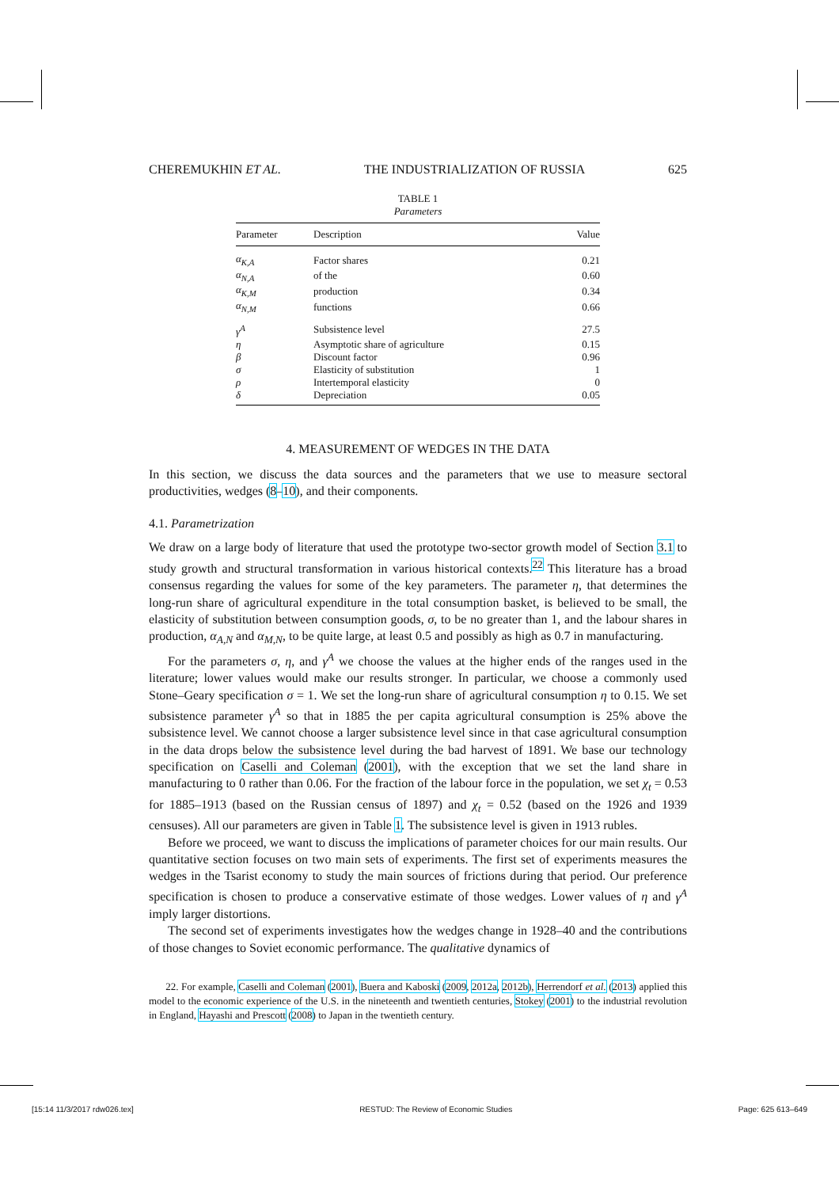CHEREMUKHIN ET AL. THE INDUSTRIALIZATION OF RUSSIA 625
TABLE 1
Parameters
| Parameter | Description | Value |
| --- | --- | --- |
| α<sub>K,A</sub> | Factor shares | 0.21 |
| α<sub>N,A</sub> | of the | 0.60 |
| α<sub>K,M</sub> | production | 0.34 |
| α<sub>N,M</sub> | functions | 0.66 |
| γ<sup>A</sup> | Subsistence level | 27.5 |
| η | Asymptotic share of agriculture | 0.15 |
| β | Discount factor | 0.96 |
| σ | Elasticity of substitution | 1 |
| ρ | Intertemporal elasticity | 0 |
| δ | Depreciation | 0.05 |
4. MEASUREMENT OF WEDGES IN THE DATA
In this section, we discuss the data sources and the parameters that we use to measure sectoral productivities, wedges (8–10), and their components.
4.1. Parametrization
We draw on a large body of literature that used the prototype two-sector growth model of Section 3.1 to study growth and structural transformation in various historical contexts.<sup>22</sup> This literature has a broad consensus regarding the values for some of the key parameters. The parameter η, that determines the long-run share of agricultural expenditure in the total consumption basket, is believed to be small, the elasticity of substitution between consumption goods, σ, to be no greater than 1, and the labour shares in production, α<sub>A,N</sub> and α<sub>M,N</sub>, to be quite large, at least 0.5 and possibly as high as 0.7 in manufacturing.
For the parameters σ, η, and γ<sup>A</sup> we choose the values at the higher ends of the ranges used in the literature; lower values would make our results stronger. In particular, we choose a commonly used Stone–Geary specification σ = 1. We set the long-run share of agricultural consumption η to 0.15. We set subsistence parameter γ<sup>A</sup> so that in 1885 the per capita agricultural consumption is 25% above the subsistence level. We cannot choose a larger subsistence level since in that case agricultural consumption in the data drops below the subsistence level during the bad harvest of 1891. We base our technology specification on Caselli and Coleman (2001), with the exception that we set the land share in manufacturing to 0 rather than 0.06. For the fraction of the labour force in the population, we set χ<sub>t</sub> = 0.53 for 1885–1913 (based on the Russian census of 1897) and χ<sub>t</sub> = 0.52 (based on the 1926 and 1939 censuses). All our parameters are given in Table 1. The subsistence level is given in 1913 rubles.
Before we proceed, we want to discuss the implications of parameter choices for our main results. Our quantitative section focuses on two main sets of experiments. The first set of experiments measures the wedges in the Tsarist economy to study the main sources of frictions during that period. Our preference specification is chosen to produce a conservative estimate of those wedges. Lower values of η and γ<sup>A</sup> imply larger distortions.
The second set of experiments investigates how the wedges change in 1928–40 and the contributions of those changes to Soviet economic performance. The qualitative dynamics of
22. For example, Caselli and Coleman (2001), Buera and Kaboski (2009, 2012a, 2012b), Herrendorf et al. (2013) applied this model to the economic experience of the U.S. in the nineteenth and twentieth centuries, Stokey (2001) to the industrial revolution in England, Hayashi and Prescott (2008) to Japan in the twentieth century.
[15:14 11/3/2017 rdw026.tex] RESTUD: The Review of Economic Studies Page: 625 613–649